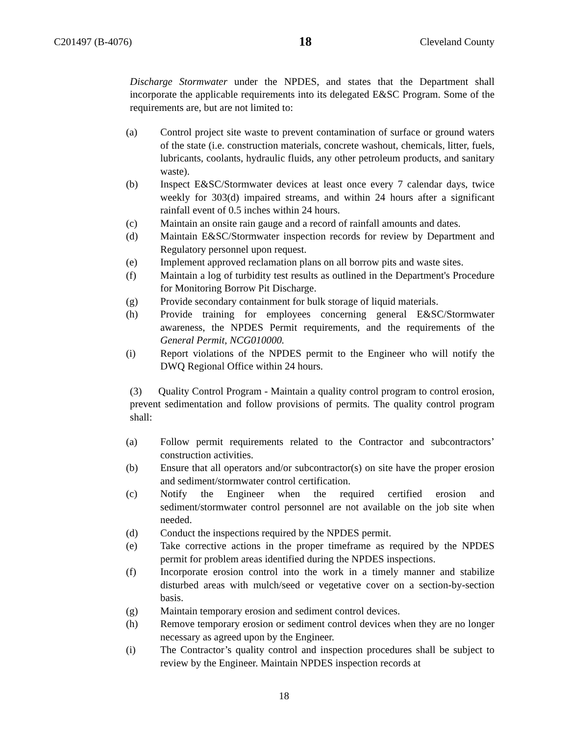C201497 (B-4076) 18 Cleveland County
Discharge Stormwater under the NPDES, and states that the Department shall incorporate the applicable requirements into its delegated E&SC Program. Some of the requirements are, but are not limited to:
(a) Control project site waste to prevent contamination of surface or ground waters of the state (i.e. construction materials, concrete washout, chemicals, litter, fuels, lubricants, coolants, hydraulic fluids, any other petroleum products, and sanitary waste).
(b) Inspect E&SC/Stormwater devices at least once every 7 calendar days, twice weekly for 303(d) impaired streams, and within 24 hours after a significant rainfall event of 0.5 inches within 24 hours.
(c) Maintain an onsite rain gauge and a record of rainfall amounts and dates.
(d) Maintain E&SC/Stormwater inspection records for review by Department and Regulatory personnel upon request.
(e) Implement approved reclamation plans on all borrow pits and waste sites.
(f) Maintain a log of turbidity test results as outlined in the Department's Procedure for Monitoring Borrow Pit Discharge.
(g) Provide secondary containment for bulk storage of liquid materials.
(h) Provide training for employees concerning general E&SC/Stormwater awareness, the NPDES Permit requirements, and the requirements of the General Permit, NCG010000.
(i) Report violations of the NPDES permit to the Engineer who will notify the DWQ Regional Office within 24 hours.
(3) Quality Control Program - Maintain a quality control program to control erosion, prevent sedimentation and follow provisions of permits. The quality control program shall:
(a) Follow permit requirements related to the Contractor and subcontractors’ construction activities.
(b) Ensure that all operators and/or subcontractor(s) on site have the proper erosion and sediment/stormwater control certification.
(c) Notify the Engineer when the required certified erosion and sediment/stormwater control personnel are not available on the job site when needed.
(d) Conduct the inspections required by the NPDES permit.
(e) Take corrective actions in the proper timeframe as required by the NPDES permit for problem areas identified during the NPDES inspections.
(f) Incorporate erosion control into the work in a timely manner and stabilize disturbed areas with mulch/seed or vegetative cover on a section-by-section basis.
(g) Maintain temporary erosion and sediment control devices.
(h) Remove temporary erosion or sediment control devices when they are no longer necessary as agreed upon by the Engineer.
(i) The Contractor’s quality control and inspection procedures shall be subject to review by the Engineer. Maintain NPDES inspection records at
18